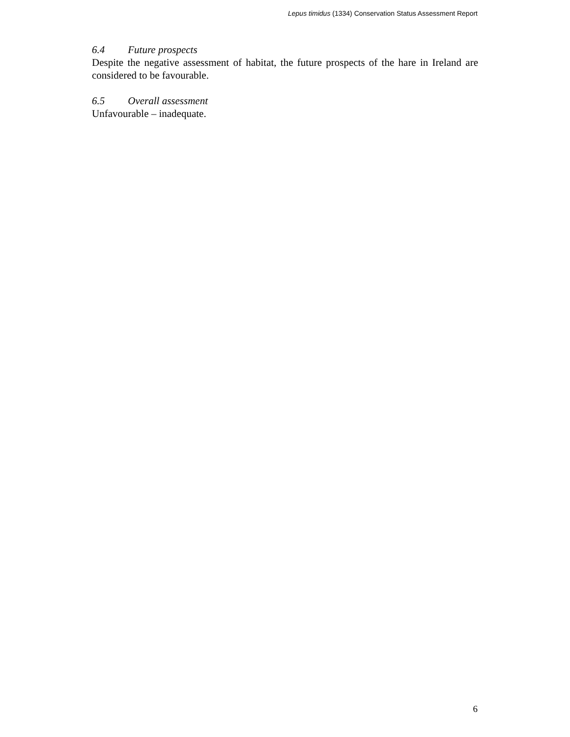Lepus timidus (1334) Conservation Status Assessment Report
6.4 Future prospects
Despite the negative assessment of habitat, the future prospects of the hare in Ireland are considered to be favourable.
6.5 Overall assessment
Unfavourable – inadequate.
6